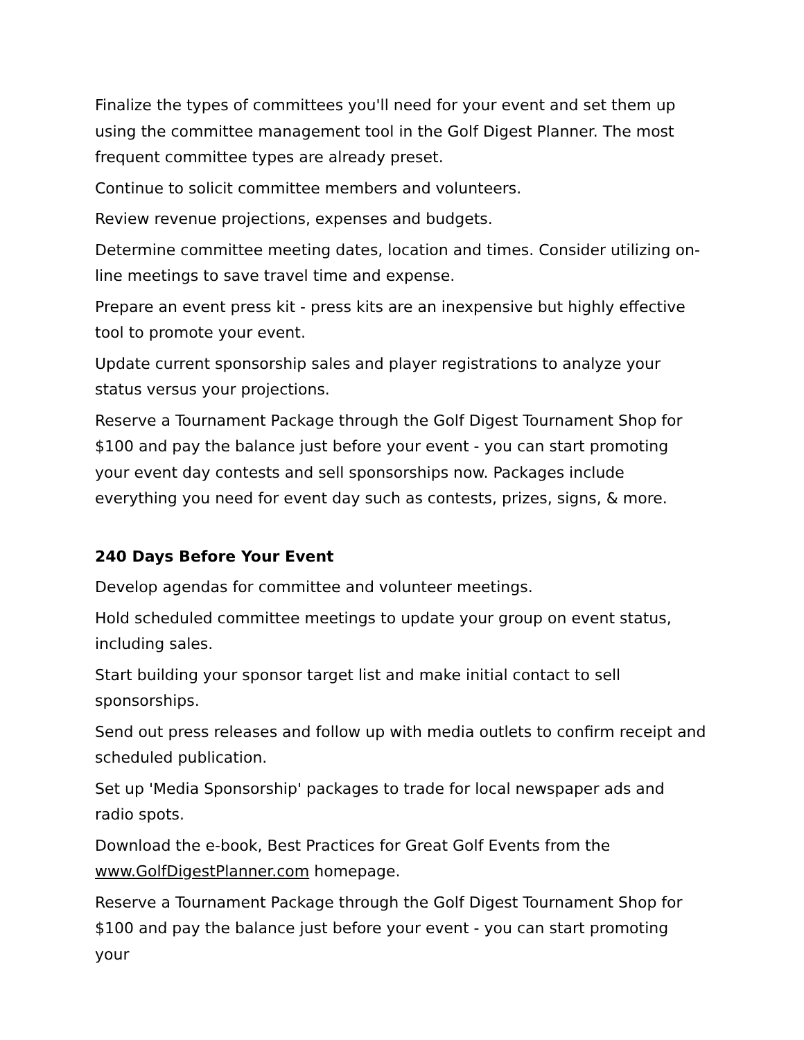Finalize the types of committees you'll need for your event and set them up using the committee management tool in the Golf Digest Planner. The most frequent committee types are already preset.
Continue to solicit committee members and volunteers.
Review revenue projections, expenses and budgets.
Determine committee meeting dates, location and times. Consider utilizing on-line meetings to save travel time and expense.
Prepare an event press kit - press kits are an inexpensive but highly effective tool to promote your event.
Update current sponsorship sales and player registrations to analyze your status versus your projections.
Reserve a Tournament Package through the Golf Digest Tournament Shop for $100 and pay the balance just before your event - you can start promoting your event day contests and sell sponsorships now. Packages include everything you need for event day such as contests, prizes, signs, & more.
240 Days Before Your Event
Develop agendas for committee and volunteer meetings.
Hold scheduled committee meetings to update your group on event status, including sales.
Start building your sponsor target list and make initial contact to sell sponsorships.
Send out press releases and follow up with media outlets to confirm receipt and scheduled publication.
Set up 'Media Sponsorship' packages to trade for local newspaper ads and radio spots.
Download the e-book, Best Practices for Great Golf Events from the www.GolfDigestPlanner.com homepage.
Reserve a Tournament Package through the Golf Digest Tournament Shop for $100 and pay the balance just before your event - you can start promoting your